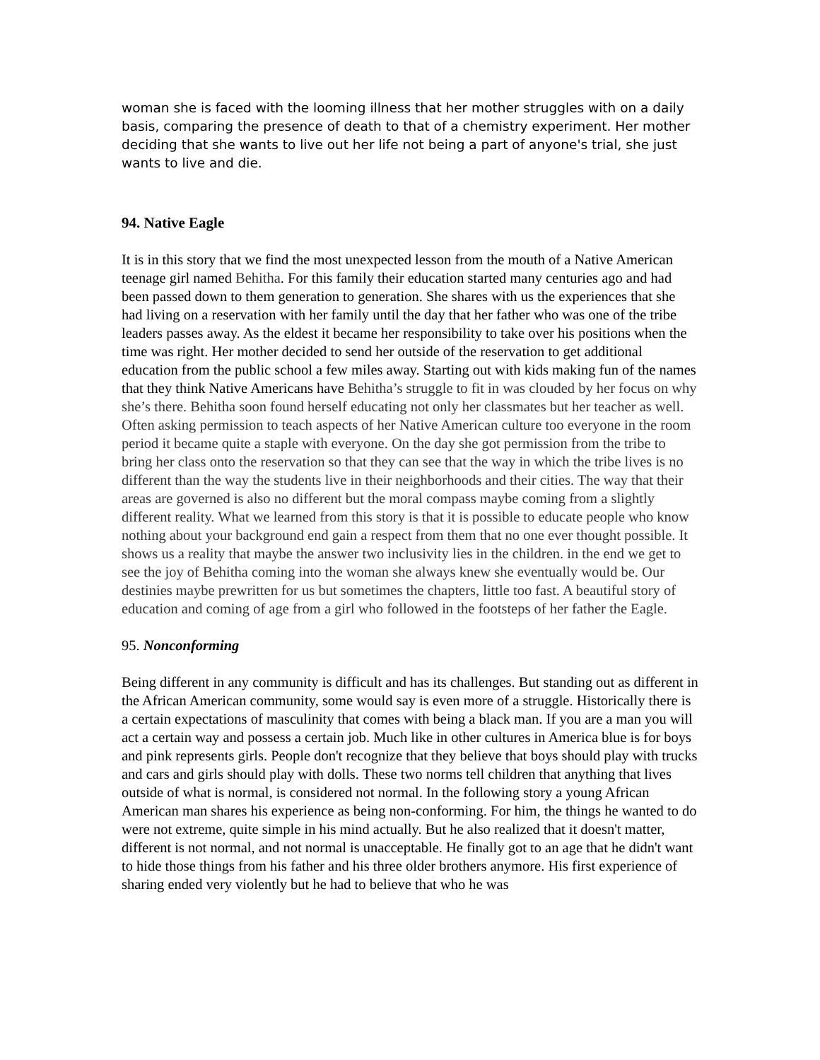woman she is faced with the looming illness that her mother struggles with on a daily basis, comparing the presence of death to that of a chemistry experiment. Her mother deciding that she wants to live out her life not being a part of anyone's trial, she just wants to live and die.
94. Native Eagle
It is in this story that we find the most unexpected lesson from the mouth of a Native American teenage girl named Behitha. For this family their education started many centuries ago and had been passed down to them generation to generation. She shares with us the experiences that she had living on a reservation with her family until the day that her father who was one of the tribe leaders passes away. As the eldest it became her responsibility to take over his positions when the time was right. Her mother decided to send her outside of the reservation to get additional education from the public school a few miles away. Starting out with kids making fun of the names that they think Native Americans have Behitha’s struggle to fit in was clouded by her focus on why she’s there. Behitha soon found herself educating not only her classmates but her teacher as well. Often asking permission to teach aspects of her Native American culture too everyone in the room period it became quite a staple with everyone. On the day she got permission from the tribe to bring her class onto the reservation so that they can see that the way in which the tribe lives is no different than the way the students live in their neighborhoods and their cities. The way that their areas are governed is also no different but the moral compass maybe coming from a slightly different reality. What we learned from this story is that it is possible to educate people who know nothing about your background end gain a respect from them that no one ever thought possible. It shows us a reality that maybe the answer two inclusivity lies in the children. in the end we get to see the joy of Behitha coming into the woman she always knew she eventually would be. Our destinies maybe prewritten for us but sometimes the chapters, little too fast. A beautiful story of education and coming of age from a girl who followed in the footsteps of her father the Eagle.
95. Nonconforming
Being different in any community is difficult and has its challenges. But standing out as different in the African American community, some would say is even more of a struggle. Historically there is a certain expectations of masculinity that comes with being a black man. If you are a man you will act a certain way and possess a certain job. Much like in other cultures in America blue is for boys and pink represents girls. People don't recognize that they believe that boys should play with trucks and cars and girls should play with dolls. These two norms tell children that anything that lives outside of what is normal, is considered not normal. In the following story a young African American man shares his experience as being non-conforming. For him, the things he wanted to do were not extreme, quite simple in his mind actually. But he also realized that it doesn't matter, different is not normal, and not normal is unacceptable. He finally got to an age that he didn't want to hide those things from his father and his three older brothers anymore. His first experience of sharing ended very violently but he had to believe that who he was